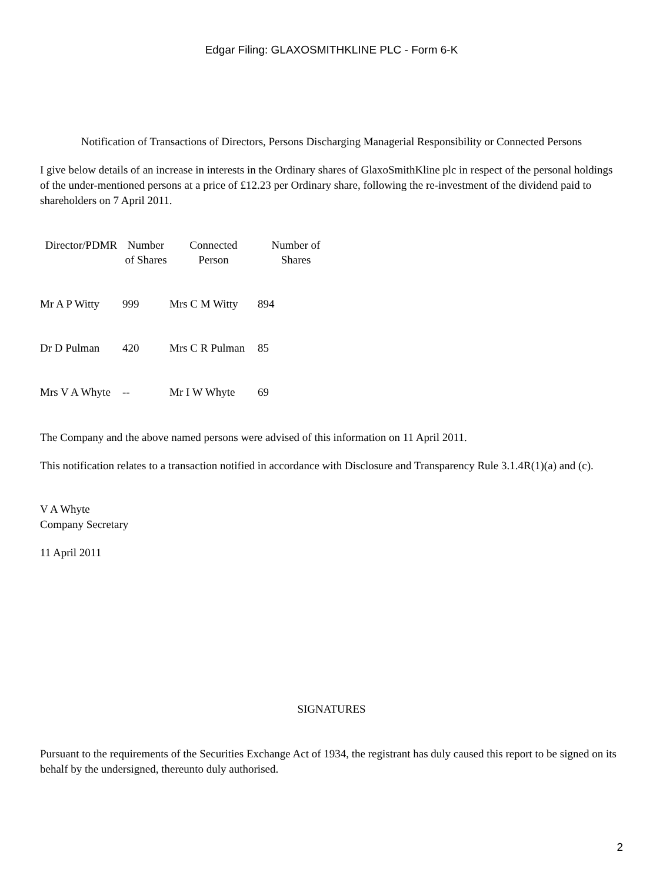Edgar Filing: GLAXOSMITHKLINE PLC - Form 6-K
Notification of Transactions of Directors, Persons Discharging Managerial Responsibility or Connected Persons
I give below details of an increase in interests in the Ordinary shares of GlaxoSmithKline plc in respect of the personal holdings of the under-mentioned persons at a price of £12.23 per Ordinary share, following the re-investment of the dividend paid to shareholders on 7 April 2011.
| Director/PDMR | Number of Shares | Connected Person | Number of Shares |
| --- | --- | --- | --- |
| Mr A P Witty | 999 | Mrs C M Witty | 894 |
| Dr D Pulman | 420 | Mrs C R Pulman | 85 |
| Mrs V A Whyte | -- | Mr I W Whyte | 69 |
The Company and the above named persons were advised of this information on 11 April 2011.
This notification relates to a transaction notified in accordance with Disclosure and Transparency Rule 3.1.4R(1)(a) and (c).
V A Whyte
Company Secretary
11 April 2011
SIGNATURES
Pursuant to the requirements of the Securities Exchange Act of 1934, the registrant has duly caused this report to be signed on its behalf by the undersigned, thereunto duly authorised.
2